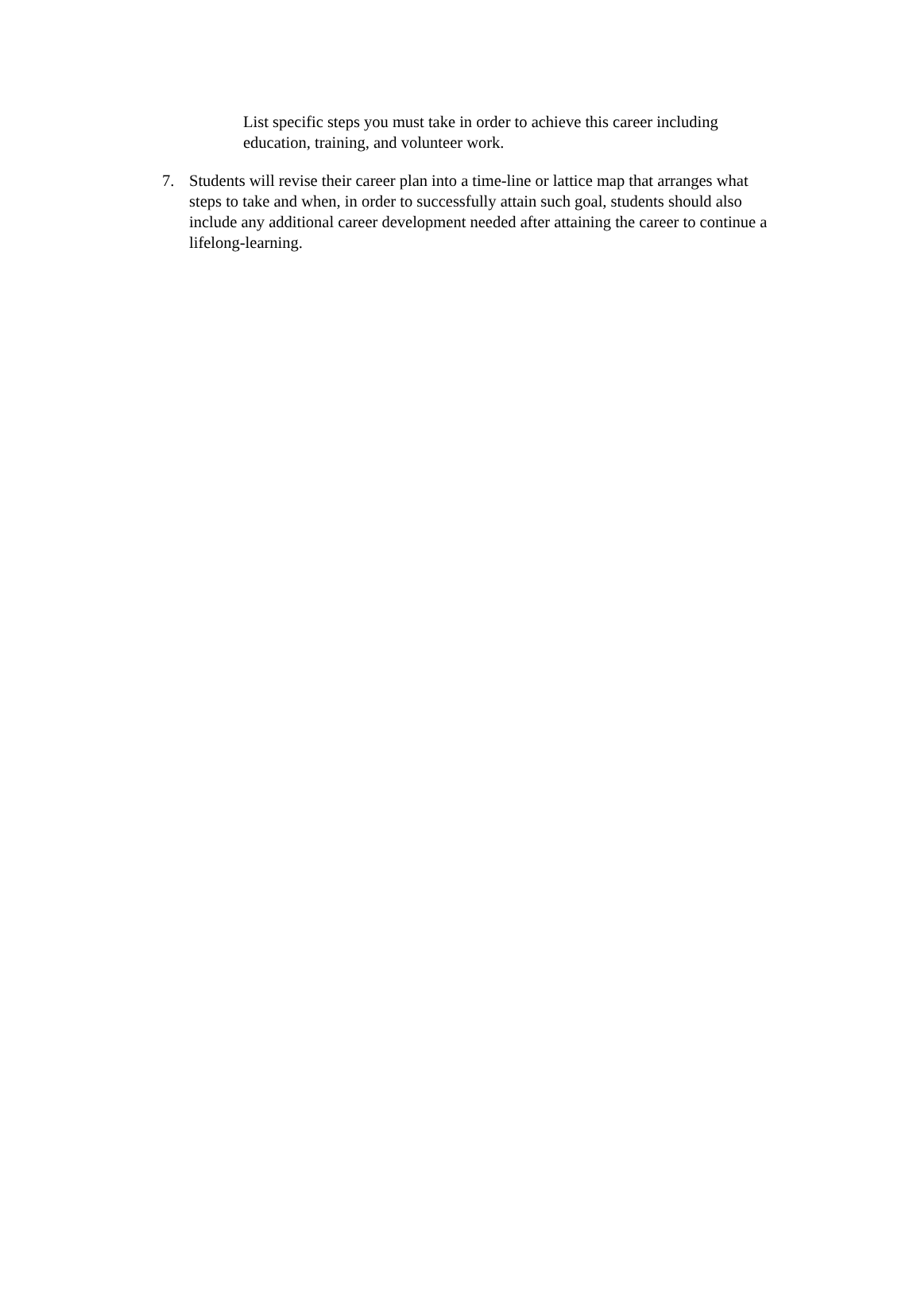List specific steps you must take in order to achieve this career including education, training, and volunteer work.
7. Students will revise their career plan into a time-line or lattice map that arranges what steps to take and when, in order to successfully attain such goal, students should also include any additional career development needed after attaining the career to continue a lifelong-learning.